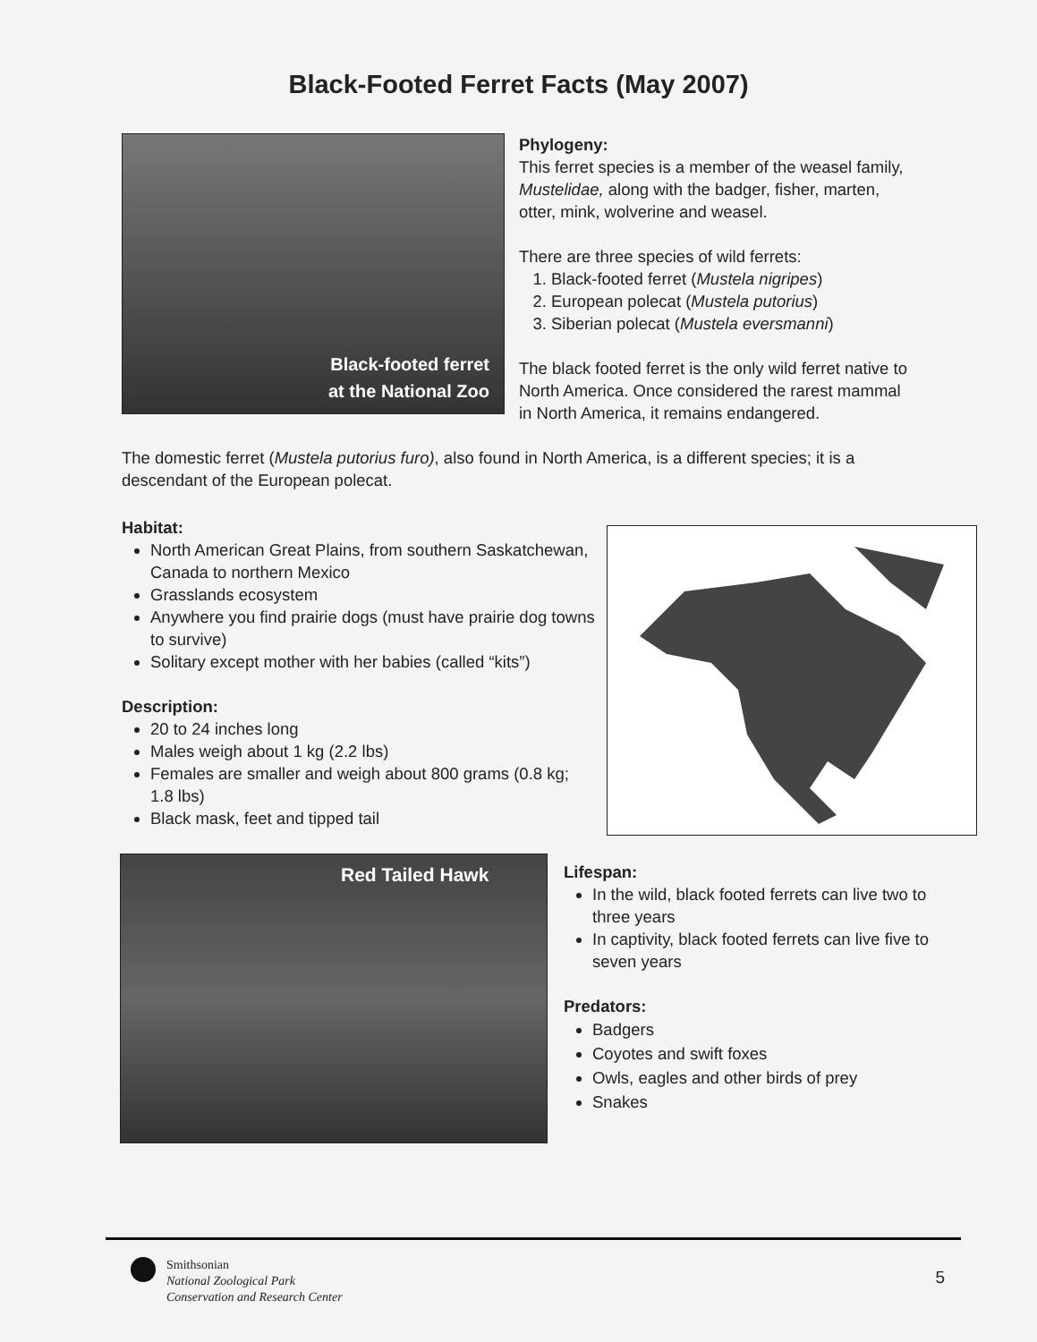Black-Footed Ferret Facts (May 2007)
Black-footed ferret
at the National Zoo
Phylogeny:
This ferret species is a member of the weasel family, Mustelidae, along with the badger, fisher, marten, otter, mink, wolverine and weasel.
There are three species of wild ferrets:
1. Black-footed ferret (Mustela nigripes)
2. European polecat (Mustela putorius)
3. Siberian polecat (Mustela eversmanni)
The black footed ferret is the only wild ferret native to North America. Once considered the rarest mammal in North America, it remains endangered.
The domestic ferret (Mustela putorius furo), also found in North America, is a different species; it is a descendant of the European polecat.
Habitat:
North American Great Plains, from southern Saskatchewan, Canada to northern Mexico
Grasslands ecosystem
Anywhere you find prairie dogs (must have prairie dog towns to survive)
Solitary except mother with her babies (called “kits”)
Description:
20 to 24 inches long
Males weigh about 1 kg (2.2 lbs)
Females are smaller and weigh about 800 grams (0.8 kg; 1.8 lbs)
Black mask, feet and tipped tail
Red Tailed Hawk
Lifespan:
In the wild, black footed ferrets can live two to three years
In captivity, black footed ferrets can live five to seven years
Predators:
Badgers
Coyotes and swift foxes
Owls, eagles and other birds of prey
Snakes
Smithsonian
National Zoological Park
Conservation and Research Center
5